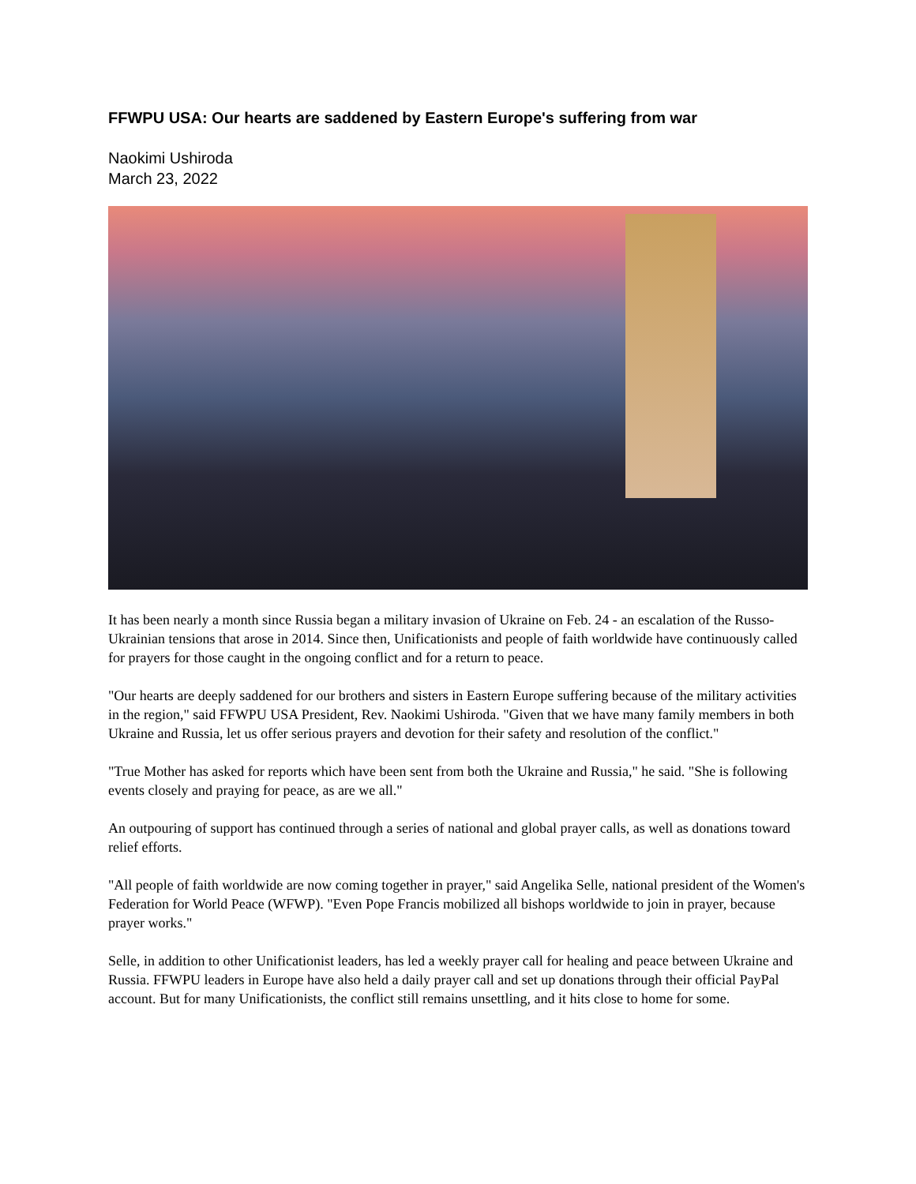FFWPU USA: Our hearts are saddened by Eastern Europe's suffering from war
Naokimi Ushiroda
March 23, 2022
It has been nearly a month since Russia began a military invasion of Ukraine on Feb. 24 - an escalation of the Russo-Ukrainian tensions that arose in 2014. Since then, Unificationists and people of faith worldwide have continuously called for prayers for those caught in the ongoing conflict and for a return to peace.
"Our hearts are deeply saddened for our brothers and sisters in Eastern Europe suffering because of the military activities in the region," said FFWPU USA President, Rev. Naokimi Ushiroda. "Given that we have many family members in both Ukraine and Russia, let us offer serious prayers and devotion for their safety and resolution of the conflict."
"True Mother has asked for reports which have been sent from both the Ukraine and Russia," he said. "She is following events closely and praying for peace, as are we all."
An outpouring of support has continued through a series of national and global prayer calls, as well as donations toward relief efforts.
"All people of faith worldwide are now coming together in prayer," said Angelika Selle, national president of the Women's Federation for World Peace (WFWP). "Even Pope Francis mobilized all bishops worldwide to join in prayer, because prayer works."
Selle, in addition to other Unificationist leaders, has led a weekly prayer call for healing and peace between Ukraine and Russia. FFWPU leaders in Europe have also held a daily prayer call and set up donations through their official PayPal account. But for many Unificationists, the conflict still remains unsettling, and it hits close to home for some.